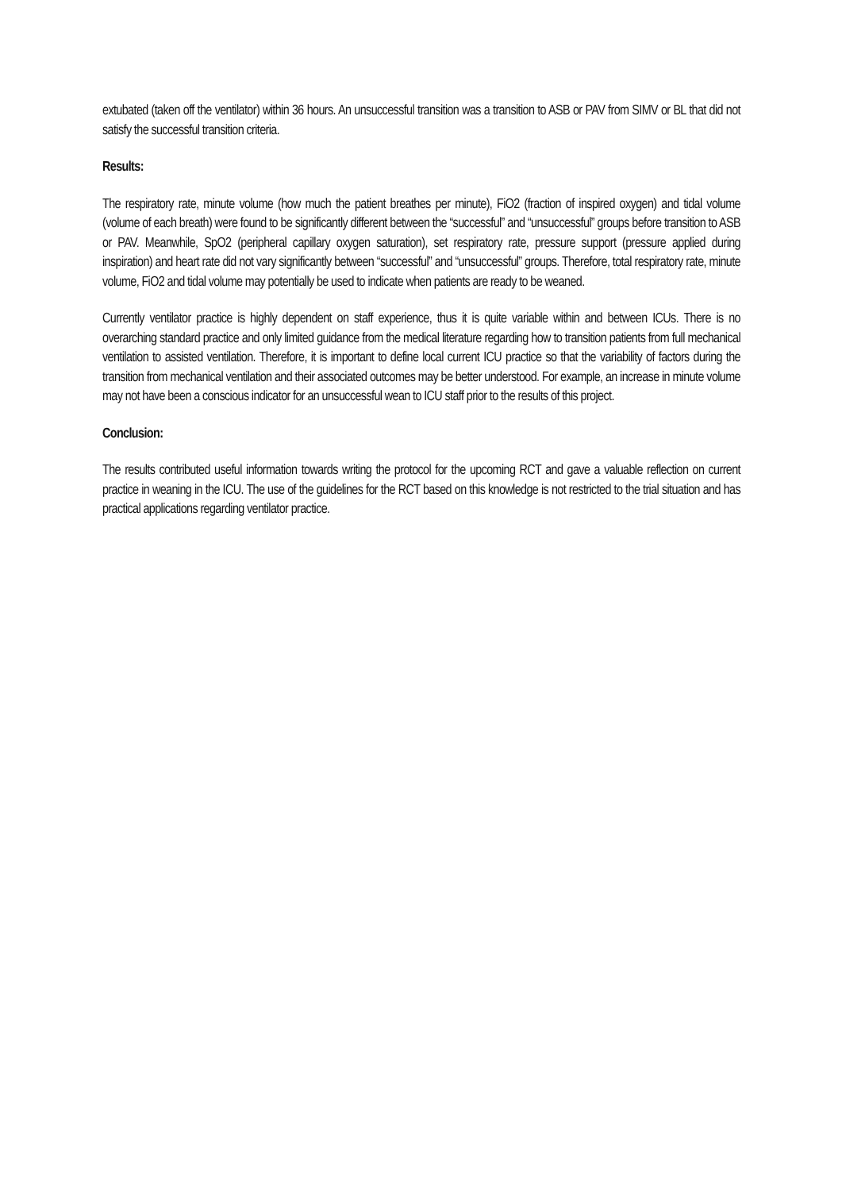extubated (taken off the ventilator) within 36 hours. An unsuccessful transition was a transition to ASB or PAV from SIMV or BL that did not satisfy the successful transition criteria.
Results:
The respiratory rate, minute volume (how much the patient breathes per minute), FiO2 (fraction of inspired oxygen) and tidal volume (volume of each breath) were found to be significantly different between the “successful” and “unsuccessful” groups before transition to ASB or PAV. Meanwhile, SpO2 (peripheral capillary oxygen saturation), set respiratory rate, pressure support (pressure applied during inspiration) and heart rate did not vary significantly between “successful” and “unsuccessful” groups. Therefore, total respiratory rate, minute volume, FiO2 and tidal volume may potentially be used to indicate when patients are ready to be weaned.
Currently ventilator practice is highly dependent on staff experience, thus it is quite variable within and between ICUs. There is no overarching standard practice and only limited guidance from the medical literature regarding how to transition patients from full mechanical ventilation to assisted ventilation. Therefore, it is important to define local current ICU practice so that the variability of factors during the transition from mechanical ventilation and their associated outcomes may be better understood. For example, an increase in minute volume may not have been a conscious indicator for an unsuccessful wean to ICU staff prior to the results of this project.
Conclusion:
The results contributed useful information towards writing the protocol for the upcoming RCT and gave a valuable reflection on current practice in weaning in the ICU. The use of the guidelines for the RCT based on this knowledge is not restricted to the trial situation and has practical applications regarding ventilator practice.